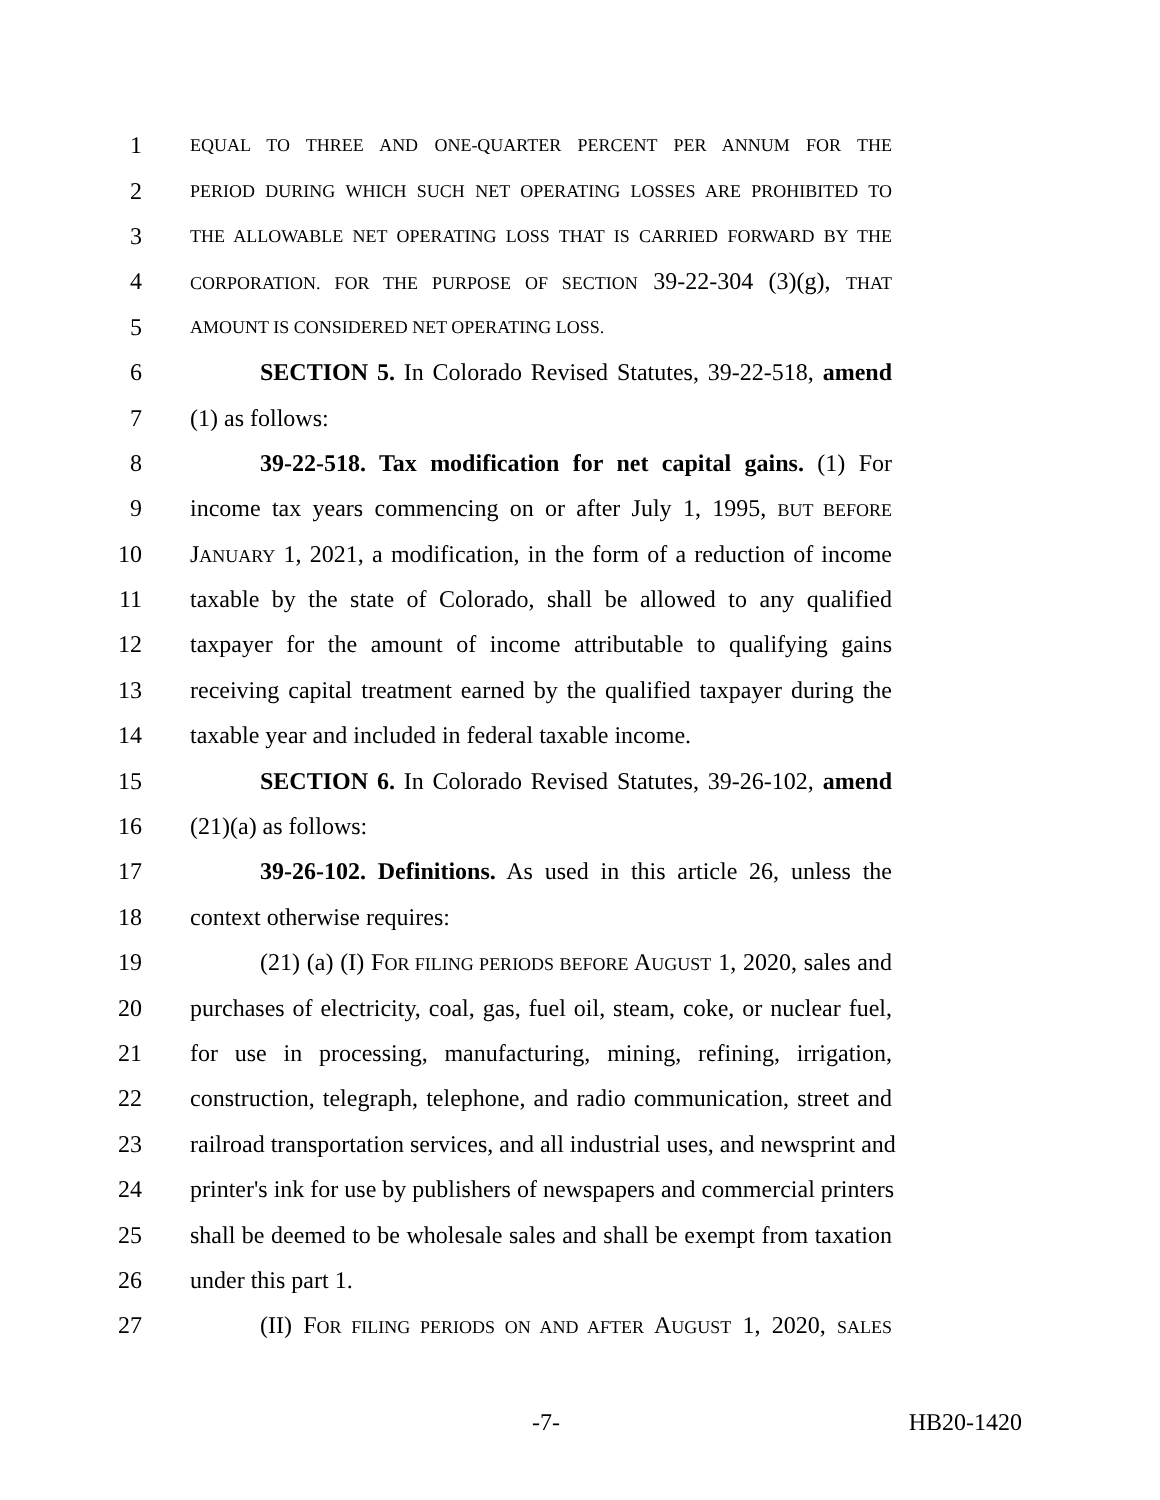1 EQUAL TO THREE AND ONE-QUARTER PERCENT PER ANNUM FOR THE
2 PERIOD DURING WHICH SUCH NET OPERATING LOSSES ARE PROHIBITED TO
3 THE ALLOWABLE NET OPERATING LOSS THAT IS CARRIED FORWARD BY THE
4 CORPORATION. FOR THE PURPOSE OF SECTION 39-22-304 (3)(g), THAT
5 AMOUNT IS CONSIDERED NET OPERATING LOSS.
6 SECTION 5. In Colorado Revised Statutes, 39-22-518, amend
7 (1) as follows:
8 39-22-518. Tax modification for net capital gains. (1) For
9 income tax years commencing on or after July 1, 1995, BUT BEFORE
10 JANUARY 1, 2021, a modification, in the form of a reduction of income
11 taxable by the state of Colorado, shall be allowed to any qualified
12 taxpayer for the amount of income attributable to qualifying gains
13 receiving capital treatment earned by the qualified taxpayer during the
14 taxable year and included in federal taxable income.
15 SECTION 6. In Colorado Revised Statutes, 39-26-102, amend
16 (21)(a) as follows:
17 39-26-102. Definitions. As used in this article 26, unless the
18 context otherwise requires:
19 (21) (a) (I) FOR FILING PERIODS BEFORE AUGUST 1, 2020, sales and
20 purchases of electricity, coal, gas, fuel oil, steam, coke, or nuclear fuel,
21 for use in processing, manufacturing, mining, refining, irrigation,
22 construction, telegraph, telephone, and radio communication, street and
23 railroad transportation services, and all industrial uses, and newsprint and
24 printer's ink for use by publishers of newspapers and commercial printers
25 shall be deemed to be wholesale sales and shall be exempt from taxation
26 under this part 1.
27 (II) FOR FILING PERIODS ON AND AFTER AUGUST 1, 2020, SALES
-7- HB20-1420